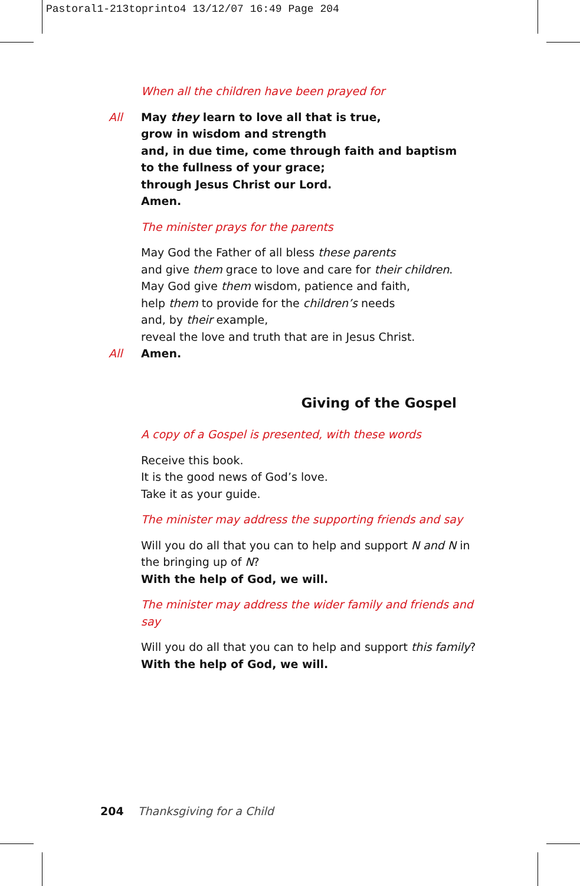Pastoral1-213toprinto4 13/12/07 16:49 Page 204
When all the children have been prayed for
All May they learn to love all that is true,
grow in wisdom and strength
and, in due time, come through faith and baptism
to the fullness of your grace;
through Jesus Christ our Lord.
Amen.
The minister prays for the parents
May God the Father of all bless these parents
and give them grace to love and care for their children.
May God give them wisdom, patience and faith,
help them to provide for the children’s needs
and, by their example,
reveal the love and truth that are in Jesus Christ.
All Amen.
Giving of the Gospel
A copy of a Gospel is presented, with these words
Receive this book.
It is the good news of God’s love.
Take it as your guide.
The minister may address the supporting friends and say
Will you do all that you can to help and support N and N in the bringing up of N?
With the help of God, we will.
The minister may address the wider family and friends and say
Will you do all that you can to help and support this family?
With the help of God, we will.
204 Thanksgiving for a Child